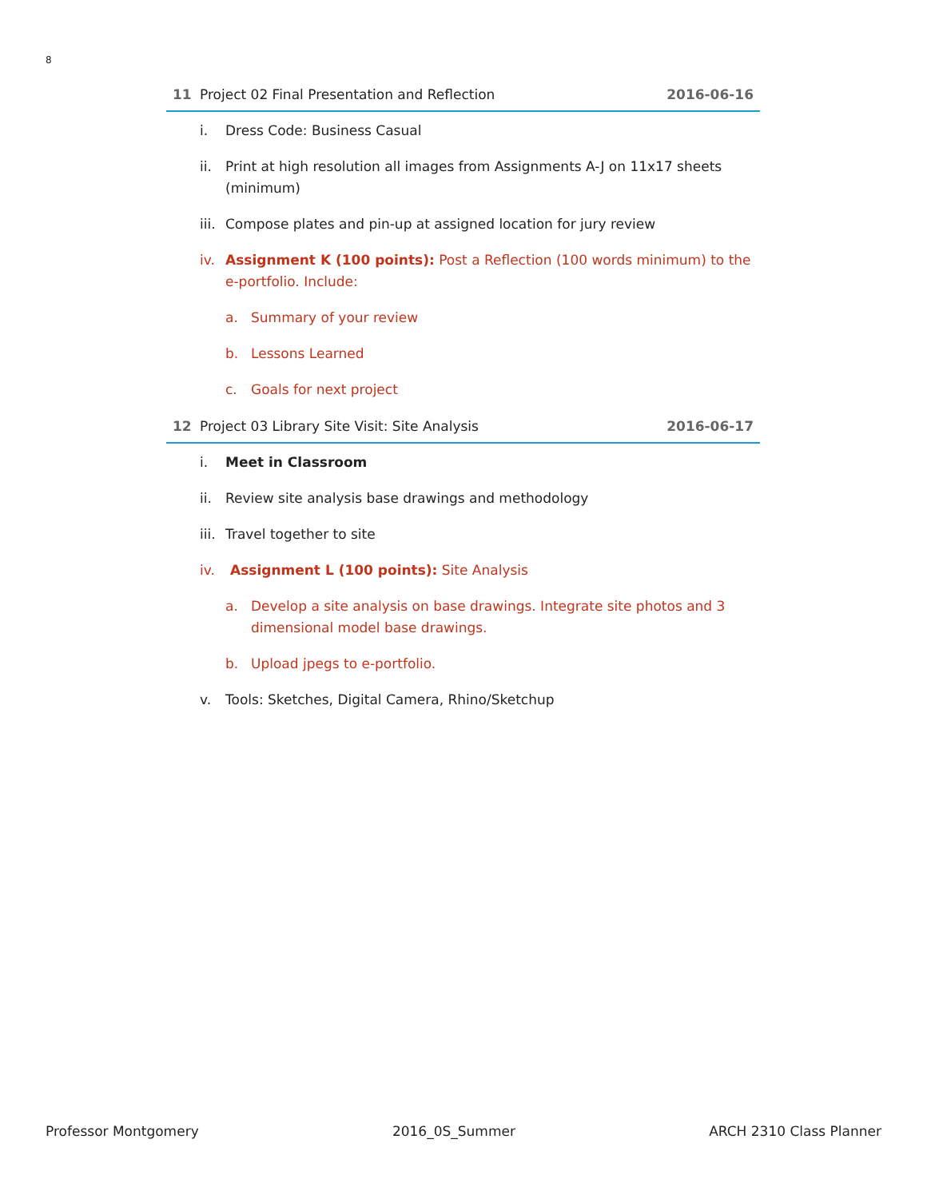8
11 Project 02 Final Presentation and Reflection 2016-06-16
i. Dress Code: Business Casual
ii. Print at high resolution all images from Assignments A-J on 11x17 sheets (minimum)
iii. Compose plates and pin-up at assigned location for jury review
iv. Assignment K (100 points): Post a Reflection (100 words minimum) to the e-portfolio. Include:
a. Summary of your review
b. Lessons Learned
c. Goals for next project
12 Project 03 Library Site Visit: Site Analysis 2016-06-17
i. Meet in Classroom
ii. Review site analysis base drawings and methodology
iii. Travel together to site
iv. Assignment L (100 points): Site Analysis
a. Develop a site analysis on base drawings. Integrate site photos and 3 dimensional model base drawings.
b. Upload jpegs to e-portfolio.
v. Tools: Sketches, Digital Camera, Rhino/Sketchup
Professor Montgomery 2016_0S_Summer ARCH 2310 Class Planner